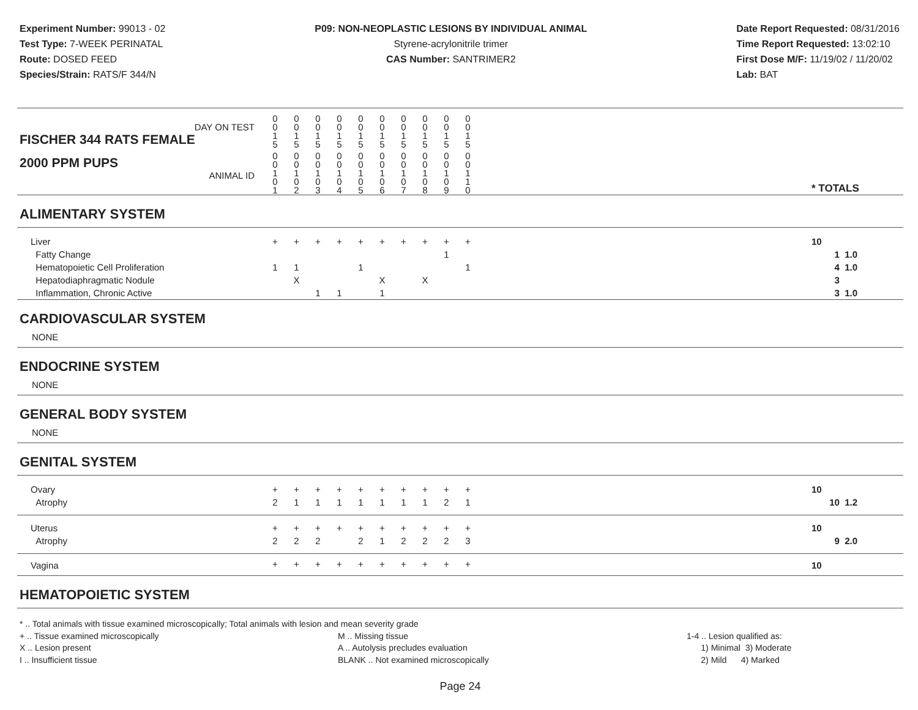Experiment Number: 99013 - 02
Test Type: 7-WEEK PERINATAL
Route: DOSED FEED
Species/Strain: RATS/F 344/N
P09: NON-NEOPLASTIC LESIONS BY INDIVIDUAL ANIMAL
Styrene-acrylonitrile trimer
CAS Number: SANTRIMER2
Date Report Requested: 08/31/2016
Time Report Requested: 13:02:10
First Dose M/F: 11/19/02 / 11/20/02
Lab: BAT
| DAY ON TEST FISCHER 344 RATS FEMALE | 0 0 1 5 | 0 0 1 5 | 0 0 1 5 | 0 0 1 5 | 0 0 1 5 | 0 0 1 5 | 0 0 1 5 | 0 0 1 5 | 0 0 1 5 | 0 0 1 5 | | |
| 2000 PPM PUPS ANIMAL ID | 0 0 1 0 1 | 0 0 1 0 2 | 0 0 1 0 3 | 0 0 1 0 4 | 0 0 1 0 5 | 0 0 1 0 6 | 0 0 1 0 7 | 0 0 1 0 8 | 0 0 1 0 9 | 0 0 1 1 0 | | * TOTALS |
| ALIMENTARY SYSTEM | | | | | | | | | | | | |
| Liver Fatty Change Hematopoietic Cell Proliferation Hepatodiaphragmatic Nodule Inflammation, Chronic Active | + 1 | + 1 X | + 1 | + 1 | + 1 | + X 1 | + | + X | + 1 | + 1 | | 10 1 1.0 4 1.0 3 3 1.0 |
| CARDIOVASCULAR SYSTEM | | | | | | | | | | | | |
| NONE | | | | | | | | | | | | |
| ENDOCRINE SYSTEM | | | | | | | | | | | | |
| NONE | | | | | | | | | | | | |
| GENERAL BODY SYSTEM | | | | | | | | | | | | |
| NONE | | | | | | | | | | | | |
| GENITAL SYSTEM | | | | | | | | | | | | |
| Ovary Atrophy | + 2 | + 1 | + 1 | + 1 | + 1 | + 1 | + 1 | + 1 | + 2 | + 1 | | 10 10 1.2 |
| Uterus Atrophy | + 2 | + 2 | + 2 | + | + 2 | + 1 | + 2 | + 2 | + 2 | + 3 | | 10 9 2.0 |
| Vagina | + | + | + | + | + | + | + | + | + | + | | 10 |
| HEMATOPOIETIC SYSTEM | | | | | | | | | | | | |
* .. Total animals with tissue examined microscopically; Total animals with lesion and mean severity grade
+ .. Tissue examined microscopically
X .. Lesion present
I .. Insufficient tissue
M .. Missing tissue
A .. Autolysis precludes evaluation
BLANK .. Not examined microscopically
1-4 .. Lesion qualified as:
1) Minimal 3) Moderate
2) Mild 4) Marked
Page 24